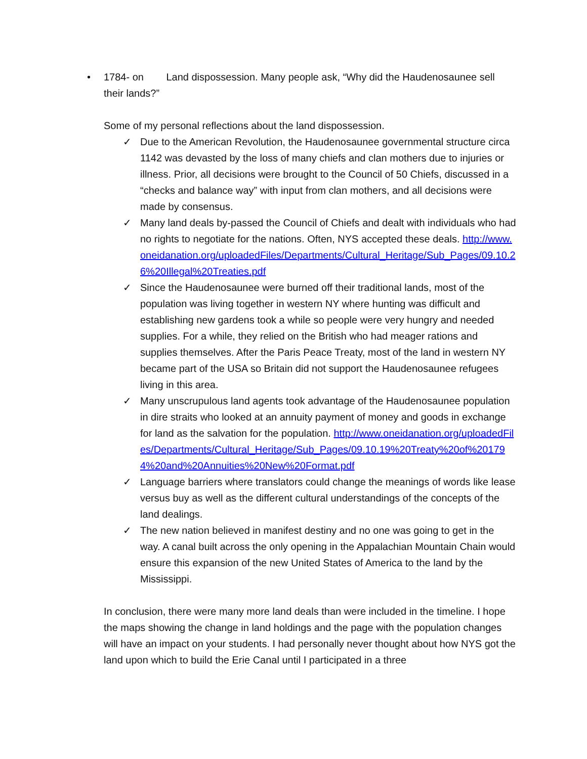• 1784- on Land dispossession. Many people ask, “Why did the Haudenosaunee sell their lands?”
Some of my personal reflections about the land dispossession.
✓ Due to the American Revolution, the Haudenosaunee governmental structure circa 1142 was devasted by the loss of many chiefs and clan mothers due to injuries or illness. Prior, all decisions were brought to the Council of 50 Chiefs, discussed in a “checks and balance way” with input from clan mothers, and all decisions were made by consensus.
✓ Many land deals by-passed the Council of Chiefs and dealt with individuals who had no rights to negotiate for the nations. Often, NYS accepted these deals. http://www.oneidanation.org/uploadedFiles/Departments/Cultural_Heritage/Sub_Pages/09.10.26%20Illegal%20Treaties.pdf
✓ Since the Haudenosaunee were burned off their traditional lands, most of the population was living together in western NY where hunting was difficult and establishing new gardens took a while so people were very hungry and needed supplies. For a while, they relied on the British who had meager rations and supplies themselves. After the Paris Peace Treaty, most of the land in western NY became part of the USA so Britain did not support the Haudenosaunee refugees living in this area.
✓ Many unscrupulous land agents took advantage of the Haudenosaunee population in dire straits who looked at an annuity payment of money and goods in exchange for land as the salvation for the population. http://www.oneidanation.org/uploadedFiles/Departments/Cultural_Heritage/Sub_Pages/09.10.19%20Treaty%20of%201794%20and%20Annuities%20New%20Format.pdf
✓ Language barriers where translators could change the meanings of words like lease versus buy as well as the different cultural understandings of the concepts of the land dealings.
✓ The new nation believed in manifest destiny and no one was going to get in the way. A canal built across the only opening in the Appalachian Mountain Chain would ensure this expansion of the new United States of America to the land by the Mississippi.
In conclusion, there were many more land deals than were included in the timeline. I hope the maps showing the change in land holdings and the page with the population changes will have an impact on your students. I had personally never thought about how NYS got the land upon which to build the Erie Canal until I participated in a three